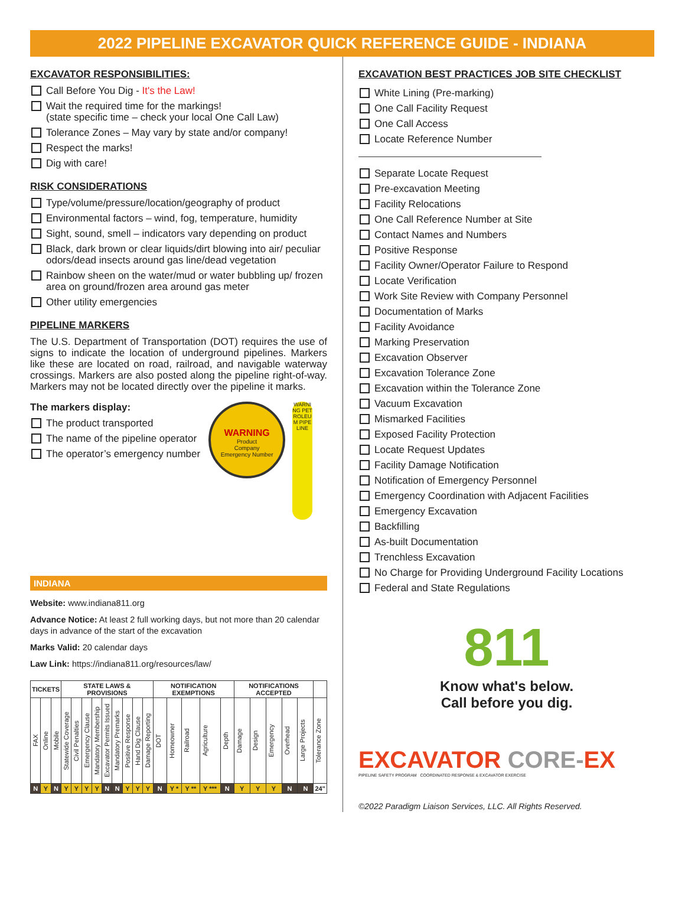2022 PIPELINE EXCAVATOR QUICK REFERENCE GUIDE - INDIANA
EXCAVATOR RESPONSIBILITIES:
Call Before You Dig - It's the Law!
Wait the required time for the markings!
(state specific time – check your local One Call Law)
Tolerance Zones – May vary by state and/or company!
Respect the marks!
Dig with care!
RISK CONSIDERATIONS
Type/volume/pressure/location/geography of product
Environmental factors – wind, fog, temperature, humidity
Sight, sound, smell – indicators vary depending on product
Black, dark brown or clear liquids/dirt blowing into air/ peculiar odors/dead insects around gas line/dead vegetation
Rainbow sheen on the water/mud or water bubbling up/ frozen area on ground/frozen area around gas meter
Other utility emergencies
PIPELINE MARKERS
The U.S. Department of Transportation (DOT) requires the use of signs to indicate the location of underground pipelines. Markers like these are located on road, railroad, and navigable waterway crossings. Markers are also posted along the pipeline right-of-way. Markers may not be located directly over the pipeline it marks.
The markers display:
The product transported
The name of the pipeline operator
The operator’s emergency number
WARNING
Product
Company
Emergency Number
WARNING PETROLEUM PIPELINE
INDIANA
Website: www.indiana811.org
Advance Notice: At least 2 full working days, but not more than 20 calendar days in advance of the start of the excavation
Marks Valid: 20 calendar days
Law Link: https://indiana811.org/resources/law/
| TICKETS | | | STATE LAWS & PROVISIONS | | | | | | | | | NOTIFICATION EXEMPTIONS | | | | | NOTIFICATIONS ACCEPTED | | | | | |
| --- | --- | --- | --- | --- | --- | --- | --- | --- | --- | --- | --- | --- | --- | --- | --- | --- | --- | --- | --- | --- | --- | --- |
| FAX | Online | Mobile | Statewide Coverage | Civil Penalties | Emergency Clause | Mandatory Membership | Excavator Permits Issued | Mandatory Premarks | Positive Response | Hand Dig Clause | Damage Reporting | DOT | Homeowner | Railroad | Agriculture | Depth | Damage | Design | Emergency | Overhead | Large Projects | Tolerance Zone |
| N | Y | N | Y | Y | Y | Y | N | N | Y | Y | Y | N | Y * | Y ** | Y *** | N | Y | Y | Y | N | N | 24" |
EXCAVATION BEST PRACTICES JOB SITE CHECKLIST
White Lining (Pre-marking)
One Call Facility Request
One Call Access
Locate Reference Number
Separate Locate Request
Pre-excavation Meeting
Facility Relocations
One Call Reference Number at Site
Contact Names and Numbers
Positive Response
Facility Owner/Operator Failure to Respond
Locate Verification
Work Site Review with Company Personnel
Documentation of Marks
Facility Avoidance
Marking Preservation
Excavation Observer
Excavation Tolerance Zone
Excavation within the Tolerance Zone
Vacuum Excavation
Mismarked Facilities
Exposed Facility Protection
Locate Request Updates
Facility Damage Notification
Notification of Emergency Personnel
Emergency Coordination with Adjacent Facilities
Emergency Excavation
Backfilling
As-built Documentation
Trenchless Excavation
No Charge for Providing Underground Facility Locations
Federal and State Regulations
811
Know what's below.
Call before you dig.
EXCAVATOR CORE-EX
PIPELINE SAFETY PROGRAM COORDINATED RESPONSE & EXCAVATOR EXERCISE
©2022 Paradigm Liaison Services, LLC. All Rights Reserved.